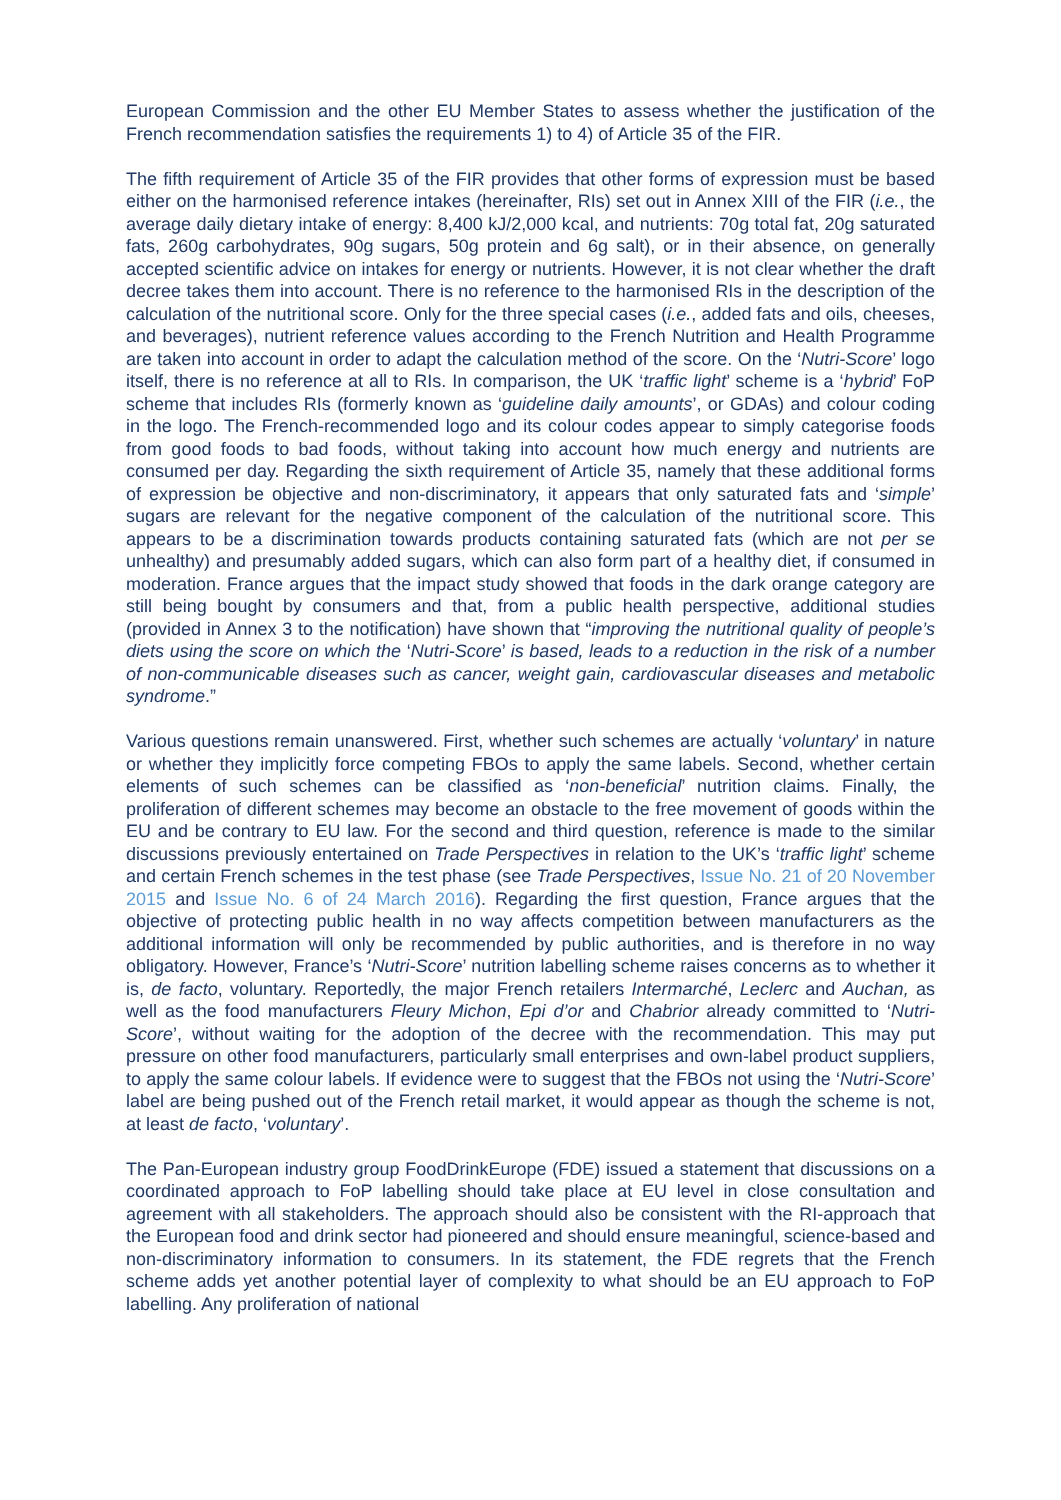European Commission and the other EU Member States to assess whether the justification of the French recommendation satisfies the requirements 1) to 4) of Article 35 of the FIR.
The fifth requirement of Article 35 of the FIR provides that other forms of expression must be based either on the harmonised reference intakes (hereinafter, RIs) set out in Annex XIII of the FIR (i.e., the average daily dietary intake of energy: 8,400 kJ/2,000 kcal, and nutrients: 70g total fat, 20g saturated fats, 260g carbohydrates, 90g sugars, 50g protein and 6g salt), or in their absence, on generally accepted scientific advice on intakes for energy or nutrients. However, it is not clear whether the draft decree takes them into account. There is no reference to the harmonised RIs in the description of the calculation of the nutritional score. Only for the three special cases (i.e., added fats and oils, cheeses, and beverages), nutrient reference values according to the French Nutrition and Health Programme are taken into account in order to adapt the calculation method of the score. On the ‘Nutri-Score’ logo itself, there is no reference at all to RIs. In comparison, the UK ‘traffic light’ scheme is a ‘hybrid’ FoP scheme that includes RIs (formerly known as ‘guideline daily amounts’, or GDAs) and colour coding in the logo. The French-recommended logo and its colour codes appear to simply categorise foods from good foods to bad foods, without taking into account how much energy and nutrients are consumed per day. Regarding the sixth requirement of Article 35, namely that these additional forms of expression be objective and non-discriminatory, it appears that only saturated fats and ‘simple’ sugars are relevant for the negative component of the calculation of the nutritional score. This appears to be a discrimination towards products containing saturated fats (which are not per se unhealthy) and presumably added sugars, which can also form part of a healthy diet, if consumed in moderation. France argues that the impact study showed that foods in the dark orange category are still being bought by consumers and that, from a public health perspective, additional studies (provided in Annex 3 to the notification) have shown that “improving the nutritional quality of people’s diets using the score on which the ‘Nutri-Score’ is based, leads to a reduction in the risk of a number of non-communicable diseases such as cancer, weight gain, cardiovascular diseases and metabolic syndrome.”
Various questions remain unanswered. First, whether such schemes are actually ‘voluntary’ in nature or whether they implicitly force competing FBOs to apply the same labels. Second, whether certain elements of such schemes can be classified as ‘non-beneficial’ nutrition claims. Finally, the proliferation of different schemes may become an obstacle to the free movement of goods within the EU and be contrary to EU law. For the second and third question, reference is made to the similar discussions previously entertained on Trade Perspectives in relation to the UK’s ‘traffic light’ scheme and certain French schemes in the test phase (see Trade Perspectives, Issue No. 21 of 20 November 2015 and Issue No. 6 of 24 March 2016). Regarding the first question, France argues that the objective of protecting public health in no way affects competition between manufacturers as the additional information will only be recommended by public authorities, and is therefore in no way obligatory. However, France’s ‘Nutri-Score’ nutrition labelling scheme raises concerns as to whether it is, de facto, voluntary. Reportedly, the major French retailers Intermarché, Leclerc and Auchan, as well as the food manufacturers Fleury Michon, Epi d’or and Chabrior already committed to ‘Nutri-Score’, without waiting for the adoption of the decree with the recommendation. This may put pressure on other food manufacturers, particularly small enterprises and own-label product suppliers, to apply the same colour labels. If evidence were to suggest that the FBOs not using the ‘Nutri-Score’ label are being pushed out of the French retail market, it would appear as though the scheme is not, at least de facto, ‘voluntary’.
The Pan-European industry group FoodDrinkEurope (FDE) issued a statement that discussions on a coordinated approach to FoP labelling should take place at EU level in close consultation and agreement with all stakeholders. The approach should also be consistent with the RI-approach that the European food and drink sector had pioneered and should ensure meaningful, science-based and non-discriminatory information to consumers. In its statement, the FDE regrets that the French scheme adds yet another potential layer of complexity to what should be an EU approach to FoP labelling. Any proliferation of national